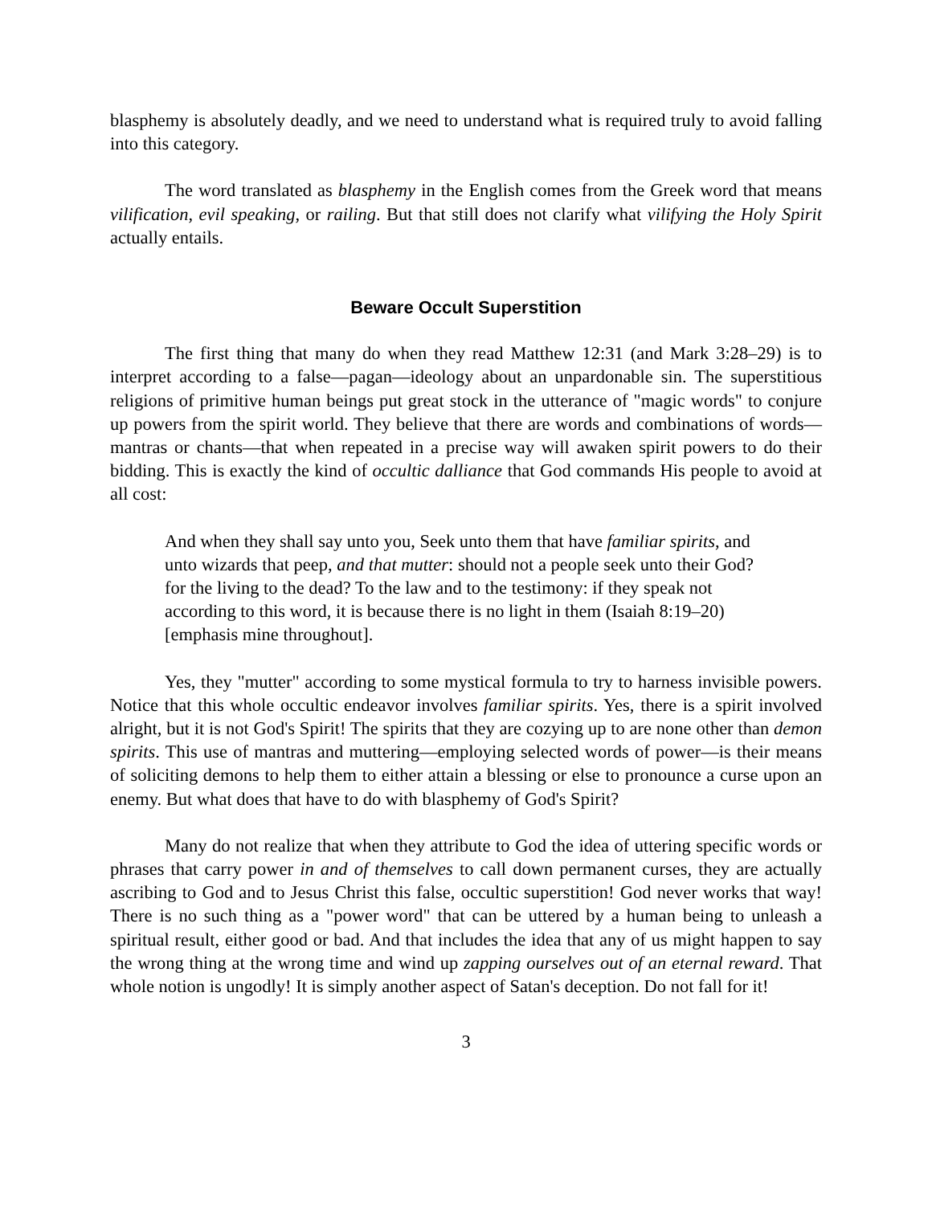blasphemy is absolutely deadly, and we need to understand what is required truly to avoid falling into this category.
The word translated as blasphemy in the English comes from the Greek word that means vilification, evil speaking, or railing. But that still does not clarify what vilifying the Holy Spirit actually entails.
Beware Occult Superstition
The first thing that many do when they read Matthew 12:31 (and Mark 3:28–29) is to interpret according to a false—pagan—ideology about an unpardonable sin. The superstitious religions of primitive human beings put great stock in the utterance of "magic words" to conjure up powers from the spirit world. They believe that there are words and combinations of words—mantras or chants—that when repeated in a precise way will awaken spirit powers to do their bidding. This is exactly the kind of occultic dalliance that God commands His people to avoid at all cost:
And when they shall say unto you, Seek unto them that have familiar spirits, and unto wizards that peep, and that mutter: should not a people seek unto their God? for the living to the dead? To the law and to the testimony: if they speak not according to this word, it is because there is no light in them (Isaiah 8:19–20) [emphasis mine throughout].
Yes, they "mutter" according to some mystical formula to try to harness invisible powers. Notice that this whole occultic endeavor involves familiar spirits. Yes, there is a spirit involved alright, but it is not God's Spirit! The spirits that they are cozying up to are none other than demon spirits. This use of mantras and muttering—employing selected words of power—is their means of soliciting demons to help them to either attain a blessing or else to pronounce a curse upon an enemy. But what does that have to do with blasphemy of God's Spirit?
Many do not realize that when they attribute to God the idea of uttering specific words or phrases that carry power in and of themselves to call down permanent curses, they are actually ascribing to God and to Jesus Christ this false, occultic superstition! God never works that way! There is no such thing as a "power word" that can be uttered by a human being to unleash a spiritual result, either good or bad. And that includes the idea that any of us might happen to say the wrong thing at the wrong time and wind up zapping ourselves out of an eternal reward. That whole notion is ungodly! It is simply another aspect of Satan's deception. Do not fall for it!
3